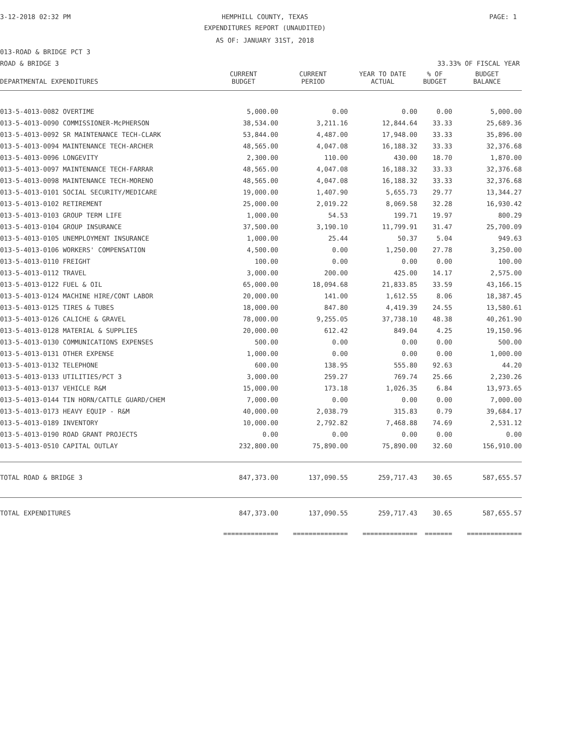3-12-2018 02:32 PM HEMPHILL COUNTY, TEXAS PAGE: 1
EXPENDITURES REPORT (UNAUDITED)
AS OF: JANUARY 31ST, 2018
013-ROAD & BRIDGE PCT 3
ROAD & BRIDGE 3 33.33% OF FISCAL YEAR
| DEPARTMENTAL EXPENDITURES | CURRENT BUDGET | CURRENT PERIOD | YEAR TO DATE ACTUAL | % OF BUDGET | BUDGET BALANCE |
| --- | --- | --- | --- | --- | --- |
| 013-5-4013-0082 OVERTIME | 5,000.00 | 0.00 | 0.00 | 0.00 | 5,000.00 |
| 013-5-4013-0090 COMMISSIONER-McPHERSON | 38,534.00 | 3,211.16 | 12,844.64 | 33.33 | 25,689.36 |
| 013-5-4013-0092 SR MAINTENANCE TECH-CLARK | 53,844.00 | 4,487.00 | 17,948.00 | 33.33 | 35,896.00 |
| 013-5-4013-0094 MAINTENANCE TECH-ARCHER | 48,565.00 | 4,047.08 | 16,188.32 | 33.33 | 32,376.68 |
| 013-5-4013-0096 LONGEVITY | 2,300.00 | 110.00 | 430.00 | 18.70 | 1,870.00 |
| 013-5-4013-0097 MAINTENANCE TECH-FARRAR | 48,565.00 | 4,047.08 | 16,188.32 | 33.33 | 32,376.68 |
| 013-5-4013-0098 MAINTENANCE TECH-MORENO | 48,565.00 | 4,047.08 | 16,188.32 | 33.33 | 32,376.68 |
| 013-5-4013-0101 SOCIAL SECURITY/MEDICARE | 19,000.00 | 1,407.90 | 5,655.73 | 29.77 | 13,344.27 |
| 013-5-4013-0102 RETIREMENT | 25,000.00 | 2,019.22 | 8,069.58 | 32.28 | 16,930.42 |
| 013-5-4013-0103 GROUP TERM LIFE | 1,000.00 | 54.53 | 199.71 | 19.97 | 800.29 |
| 013-5-4013-0104 GROUP INSURANCE | 37,500.00 | 3,190.10 | 11,799.91 | 31.47 | 25,700.09 |
| 013-5-4013-0105 UNEMPLOYMENT INSURANCE | 1,000.00 | 25.44 | 50.37 | 5.04 | 949.63 |
| 013-5-4013-0106 WORKERS' COMPENSATION | 4,500.00 | 0.00 | 1,250.00 | 27.78 | 3,250.00 |
| 013-5-4013-0110 FREIGHT | 100.00 | 0.00 | 0.00 | 0.00 | 100.00 |
| 013-5-4013-0112 TRAVEL | 3,000.00 | 200.00 | 425.00 | 14.17 | 2,575.00 |
| 013-5-4013-0122 FUEL & OIL | 65,000.00 | 18,094.68 | 21,833.85 | 33.59 | 43,166.15 |
| 013-5-4013-0124 MACHINE HIRE/CONT LABOR | 20,000.00 | 141.00 | 1,612.55 | 8.06 | 18,387.45 |
| 013-5-4013-0125 TIRES & TUBES | 18,000.00 | 847.80 | 4,419.39 | 24.55 | 13,580.61 |
| 013-5-4013-0126 CALICHE & GRAVEL | 78,000.00 | 9,255.05 | 37,738.10 | 48.38 | 40,261.90 |
| 013-5-4013-0128 MATERIAL & SUPPLIES | 20,000.00 | 612.42 | 849.04 | 4.25 | 19,150.96 |
| 013-5-4013-0130 COMMUNICATIONS EXPENSES | 500.00 | 0.00 | 0.00 | 0.00 | 500.00 |
| 013-5-4013-0131 OTHER EXPENSE | 1,000.00 | 0.00 | 0.00 | 0.00 | 1,000.00 |
| 013-5-4013-0132 TELEPHONE | 600.00 | 138.95 | 555.80 | 92.63 | 44.20 |
| 013-5-4013-0133 UTILITIES/PCT 3 | 3,000.00 | 259.27 | 769.74 | 25.66 | 2,230.26 |
| 013-5-4013-0137 VEHICLE R&M | 15,000.00 | 173.18 | 1,026.35 | 6.84 | 13,973.65 |
| 013-5-4013-0144 TIN HORN/CATTLE GUARD/CHEM | 7,000.00 | 0.00 | 0.00 | 0.00 | 7,000.00 |
| 013-5-4013-0173 HEAVY EQUIP - R&M | 40,000.00 | 2,038.79 | 315.83 | 0.79 | 39,684.17 |
| 013-5-4013-0189 INVENTORY | 10,000.00 | 2,792.82 | 7,468.88 | 74.69 | 2,531.12 |
| 013-5-4013-0190 ROAD GRANT PROJECTS | 0.00 | 0.00 | 0.00 | 0.00 | 0.00 |
| 013-5-4013-0510 CAPITAL OUTLAY | 232,800.00 | 75,890.00 | 75,890.00 | 32.60 | 156,910.00 |
| TOTAL ROAD & BRIDGE 3 | 847,373.00 | 137,090.55 | 259,717.43 | 30.65 | 587,655.57 |
| TOTAL EXPENDITURES | 847,373.00 | 137,090.55 | 259,717.43 | 30.65 | 587,655.57 |
| | ============== | ============== | ============== | ======= | ============== |